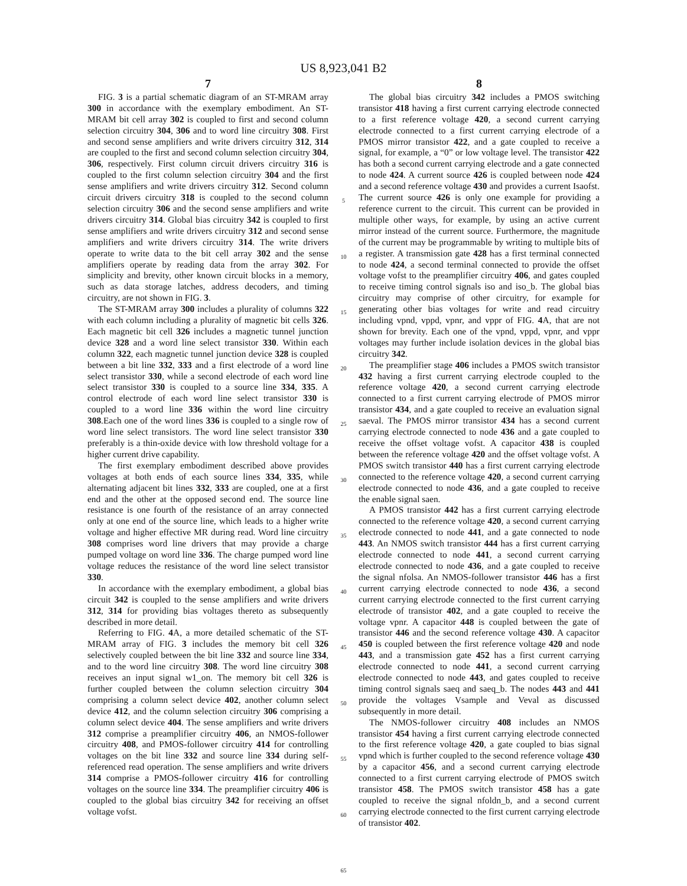US 8,923,041 B2
7
FIG. 3 is a partial schematic diagram of an ST-MRAM array 300 in accordance with the exemplary embodiment. An ST-MRAM bit cell array 302 is coupled to first and second column selection circuitry 304, 306 and to word line circuitry 308. First and second sense amplifiers and write drivers circuitry 312, 314 are coupled to the first and second column selection circuitry 304, 306, respectively. First column circuit drivers circuitry 316 is coupled to the first column selection circuitry 304 and the first sense amplifiers and write drivers circuitry 312. Second column circuit drivers circuitry 318 is coupled to the second column selection circuitry 306 and the second sense amplifiers and write drivers circuitry 314. Global bias circuitry 342 is coupled to first sense amplifiers and write drivers circuitry 312 and second sense amplifiers and write drivers circuitry 314. The write drivers operate to write data to the bit cell array 302 and the sense amplifiers operate by reading data from the array 302. For simplicity and brevity, other known circuit blocks in a memory, such as data storage latches, address decoders, and timing circuitry, are not shown in FIG. 3.
The ST-MRAM array 300 includes a plurality of columns 322 with each column including a plurality of magnetic bit cells 326. Each magnetic bit cell 326 includes a magnetic tunnel junction device 328 and a word line select transistor 330. Within each column 322, each magnetic tunnel junction device 328 is coupled between a bit line 332, 333 and a first electrode of a word line select transistor 330, while a second electrode of each word line select transistor 330 is coupled to a source line 334, 335. A control electrode of each word line select transistor 330 is coupled to a word line 336 within the word line circuitry 308.Each one of the word lines 336 is coupled to a single row of word line select transistors. The word line select transistor 330 preferably is a thin-oxide device with low threshold voltage for a higher current drive capability.
The first exemplary embodiment described above provides voltages at both ends of each source lines 334, 335, while alternating adjacent bit lines 332, 333 are coupled, one at a first end and the other at the opposed second end. The source line resistance is one fourth of the resistance of an array connected only at one end of the source line, which leads to a higher write voltage and higher effective MR during read. Word line circuitry 308 comprises word line drivers that may provide a charge pumped voltage on word line 336. The charge pumped word line voltage reduces the resistance of the word line select transistor 330.
In accordance with the exemplary embodiment, a global bias circuit 342 is coupled to the sense amplifiers and write drivers 312, 314 for providing bias voltages thereto as subsequently described in more detail.
Referring to FIG. 4 A, a more detailed schematic of the ST-MRAM array of FIG. 3 includes the memory bit cell 326 selectively coupled between the bit line 332 and source line 334, and to the word line circuitry 308. The word line circuitry 308 receives an input signal w1_on. The memory bit cell 326 is further coupled between the column selection circuitry 304 comprising a column select device 402, another column select device 412, and the column selection circuitry 306 comprising a column select device 404. The sense amplifiers and write drivers 312 comprise a preamplifier circuitry 406, an NMOS-follower circuitry 408, and PMOS-follower circuitry 414 for controlling voltages on the bit line 332 and source line 334 during self-referenced read operation. The sense amplifiers and write drivers 314 comprise a PMOS-follower circuitry 416 for controlling voltages on the source line 334. The preamplifier circuitry 406 is coupled to the global bias circuitry 342 for receiving an offset voltage vofst.
5
10
15
20
25
30
35
40
45
50
55
60
65
8
The global bias circuitry 342 includes a PMOS switching transistor 418 having a first current carrying electrode connected to a first reference voltage 420, a second current carrying electrode connected to a first current carrying electrode of a PMOS mirror transistor 422, and a gate coupled to receive a signal, for example, a “0” or low voltage level. The transistor 422 has both a second current carrying electrode and a gate connected to node 424. A current source 426 is coupled between node 424 and a second reference voltage 430 and provides a current Isaofst. The current source 426 is only one example for providing a reference current to the circuit. This current can be provided in multiple other ways, for example, by using an active current mirror instead of the current source. Furthermore, the magnitude of the current may be programmable by writing to multiple bits of a register. A transmission gate 428 has a first terminal connected to node 424, a second terminal connected to provide the offset voltage vofst to the preamplifier circuitry 406, and gates coupled to receive timing control signals iso and iso_b. The global bias circuitry may comprise of other circuitry, for example for generating other bias voltages for write and read circuitry including vpnd, vppd, vpnr, and vppr of FIG. 4 A, that are not shown for brevity. Each one of the vpnd, vppd, vpnr, and vppr voltages may further include isolation devices in the global bias circuitry 342.
The preamplifier stage 406 includes a PMOS switch transistor 432 having a first current carrying electrode coupled to the reference voltage 420, a second current carrying electrode connected to a first current carrying electrode of PMOS mirror transistor 434, and a gate coupled to receive an evaluation signal saeval. The PMOS mirror transistor 434 has a second current carrying electrode connected to node 436 and a gate coupled to receive the offset voltage vofst. A capacitor 438 is coupled between the reference voltage 420 and the offset voltage vofst. A PMOS switch transistor 440 has a first current carrying electrode connected to the reference voltage 420, a second current carrying electrode connected to node 436, and a gate coupled to receive the enable signal saen.
A PMOS transistor 442 has a first current carrying electrode connected to the reference voltage 420, a second current carrying electrode connected to node 441, and a gate connected to node 443. An NMOS switch transistor 444 has a first current carrying electrode connected to node 441, a second current carrying electrode connected to node 436, and a gate coupled to receive the signal nfolsa. An NMOS-follower transistor 446 has a first current carrying electrode connected to node 436, a second current carrying electrode connected to the first current carrying electrode of transistor 402, and a gate coupled to receive the voltage vpnr. A capacitor 448 is coupled between the gate of transistor 446 and the second reference voltage 430. A capacitor 450 is coupled between the first reference voltage 420 and node 443, and a transmission gate 452 has a first current carrying electrode connected to node 441, a second current carrying electrode connected to node 443, and gates coupled to receive timing control signals saeq and saeq_b. The nodes 443 and 441 provide the voltages Vsample and Veval as discussed subsequently in more detail.
The NMOS-follower circuitry 408 includes an NMOS transistor 454 having a first current carrying electrode connected to the first reference voltage 420, a gate coupled to bias signal vpnd which is further coupled to the second reference voltage 430 by a capacitor 456, and a second current carrying electrode connected to a first current carrying electrode of PMOS switch transistor 458. The PMOS switch transistor 458 has a gate coupled to receive the signal nfoldn_b, and a second current carrying electrode connected to the first current carrying electrode of transistor 402.